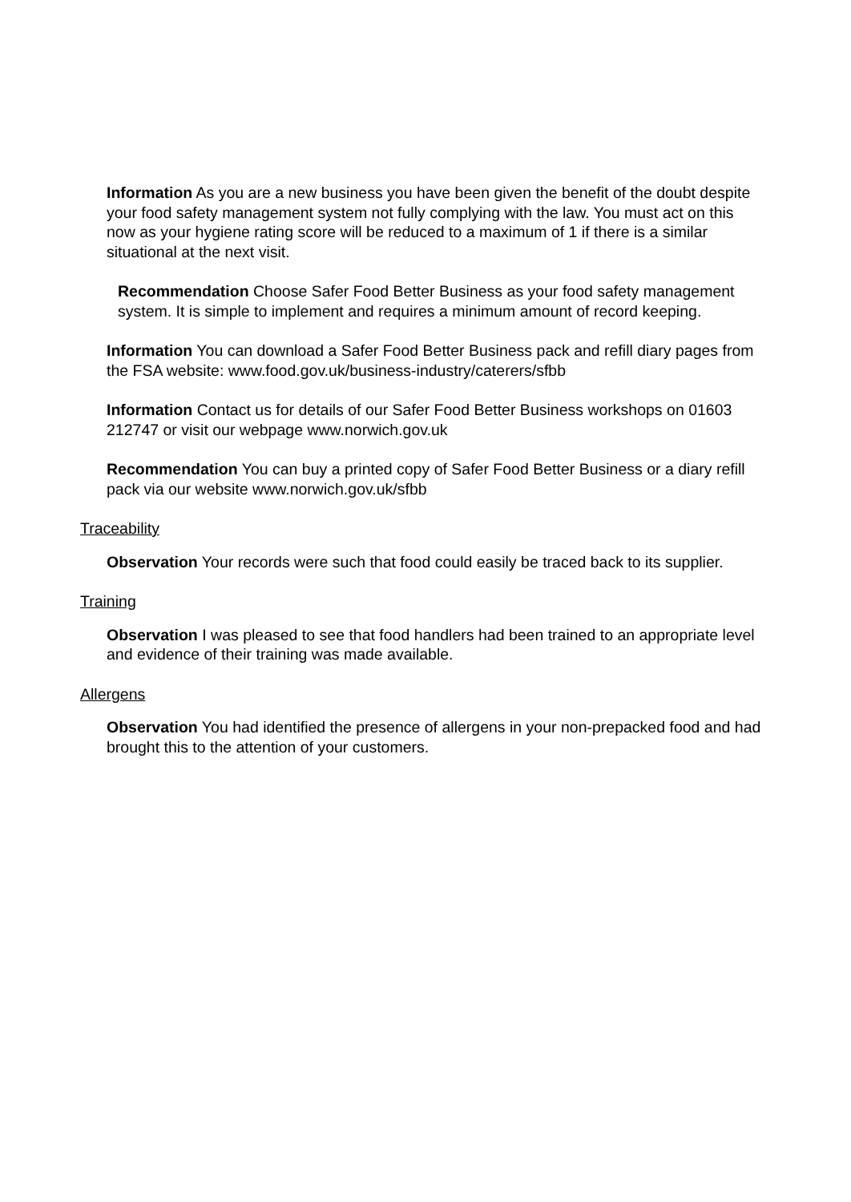Information As you are a new business you have been given the benefit of the doubt despite your food safety management system not fully complying with the law. You must act on this now as your hygiene rating score will be reduced to a maximum of 1 if there is a similar situational at the next visit.
Recommendation Choose Safer Food Better Business as your food safety management system. It is simple to implement and requires a minimum amount of record keeping.
Information You can download a Safer Food Better Business pack and refill diary pages from the FSA website: www.food.gov.uk/business-industry/caterers/sfbb
Information Contact us for details of our Safer Food Better Business workshops on 01603 212747 or visit our webpage www.norwich.gov.uk
Recommendation You can buy a printed copy of Safer Food Better Business or a diary refill pack via our website www.norwich.gov.uk/sfbb
Traceability
Observation Your records were such that food could easily be traced back to its supplier.
Training
Observation I was pleased to see that food handlers had been trained to an appropriate level and evidence of their training was made available.
Allergens
Observation You had identified the presence of allergens in your non-prepacked food and had brought this to the attention of your customers.